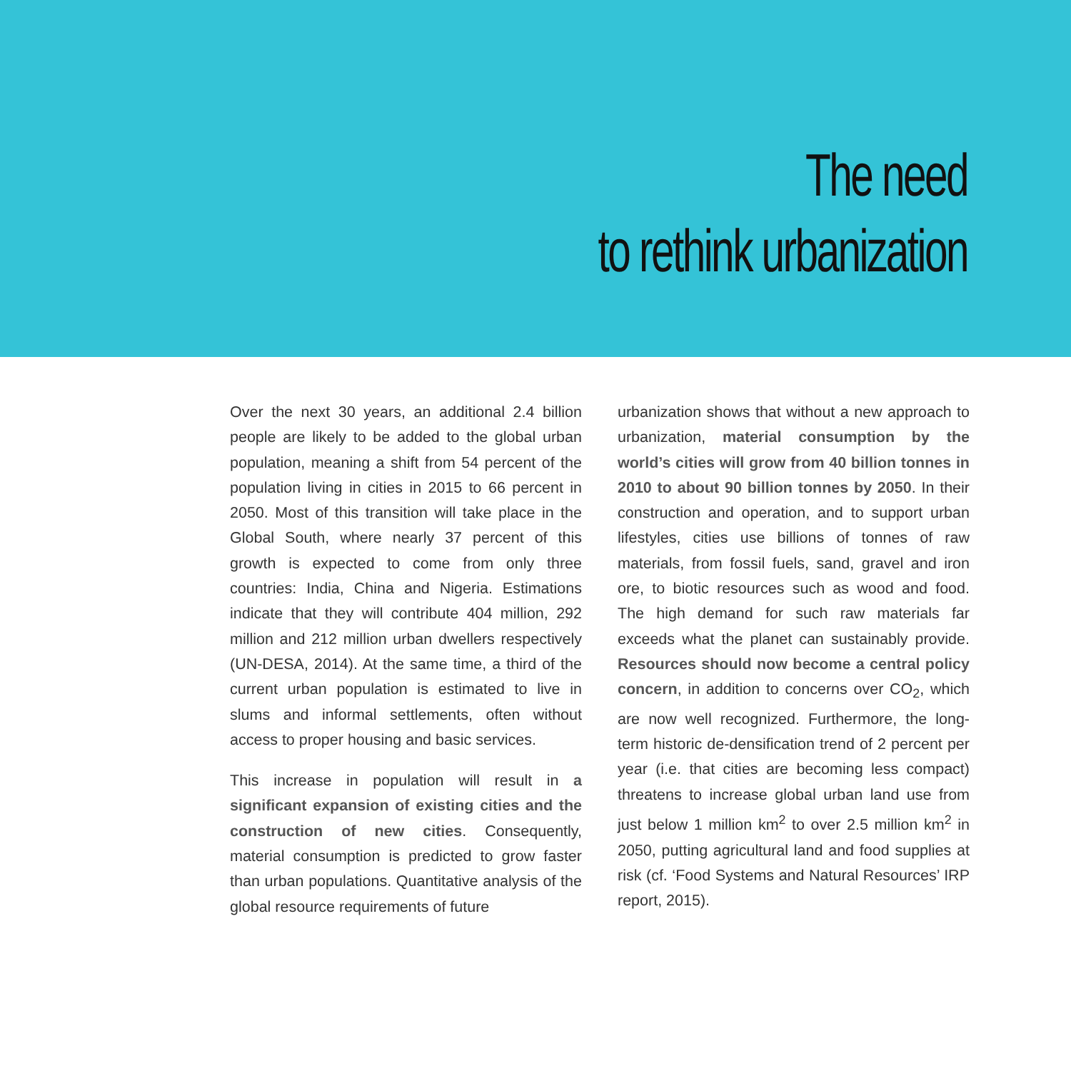The need
to rethink urbanization
Over the next 30 years, an additional 2.4 billion people are likely to be added to the global urban population, meaning a shift from 54 percent of the population living in cities in 2015 to 66 percent in 2050. Most of this transition will take place in the Global South, where nearly 37 percent of this growth is expected to come from only three countries: India, China and Nigeria. Estimations indicate that they will contribute 404 million, 292 million and 212 million urban dwellers respectively (UN-DESA, 2014). At the same time, a third of the current urban population is estimated to live in slums and informal settlements, often without access to proper housing and basic services.
This increase in population will result in a significant expansion of existing cities and the construction of new cities. Consequently, material consumption is predicted to grow faster than urban populations. Quantitative analysis of the global resource requirements of future
urbanization shows that without a new approach to urbanization, material consumption by the world’s cities will grow from 40 billion tonnes in 2010 to about 90 billion tonnes by 2050. In their construction and operation, and to support urban lifestyles, cities use billions of tonnes of raw materials, from fossil fuels, sand, gravel and iron ore, to biotic resources such as wood and food. The high demand for such raw materials far exceeds what the planet can sustainably provide. Resources should now become a central policy concern, in addition to concerns over CO<sub>2</sub>, which are now well recognized. Furthermore, the long-term historic de-densification trend of 2 percent per year (i.e. that cities are becoming less compact) threatens to increase global urban land use from just below 1 million km<sup>2</sup> to over 2.5 million km<sup>2</sup> in 2050, putting agricultural land and food supplies at risk (cf. ‘Food Systems and Natural Resources’ IRP report, 2015).